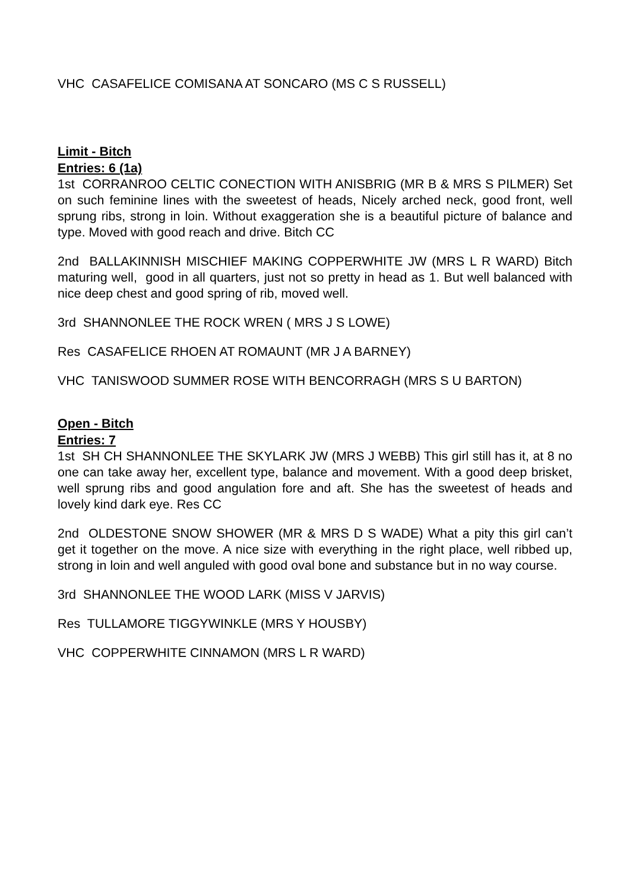VHC CASAFELICE COMISANA AT SONCARO (MS C S RUSSELL)
Limit - Bitch
Entries: 6 (1a)
1st CORRANROO CELTIC CONECTION WITH ANISBRIG (MR B & MRS S PILMER) Set on such feminine lines with the sweetest of heads, Nicely arched neck, good front, well sprung ribs, strong in loin. Without exaggeration she is a beautiful picture of balance and type. Moved with good reach and drive. Bitch CC
2nd BALLAKINNISH MISCHIEF MAKING COPPERWHITE JW (MRS L R WARD) Bitch maturing well, good in all quarters, just not so pretty in head as 1. But well balanced with nice deep chest and good spring of rib, moved well.
3rd SHANNONLEE THE ROCK WREN ( MRS J S LOWE)
Res CASAFELICE RHOEN AT ROMAUNT (MR J A BARNEY)
VHC TANISWOOD SUMMER ROSE WITH BENCORRAGH (MRS S U BARTON)
Open - Bitch
Entries: 7
1st SH CH SHANNONLEE THE SKYLARK JW (MRS J WEBB) This girl still has it, at 8 no one can take away her, excellent type, balance and movement. With a good deep brisket, well sprung ribs and good angulation fore and aft. She has the sweetest of heads and lovely kind dark eye. Res CC
2nd OLDESTONE SNOW SHOWER (MR & MRS D S WADE) What a pity this girl can’t get it together on the move. A nice size with everything in the right place, well ribbed up, strong in loin and well anguled with good oval bone and substance but in no way course.
3rd SHANNONLEE THE WOOD LARK (MISS V JARVIS)
Res TULLAMORE TIGGYWINKLE (MRS Y HOUSBY)
VHC COPPERWHITE CINNAMON (MRS L R WARD)